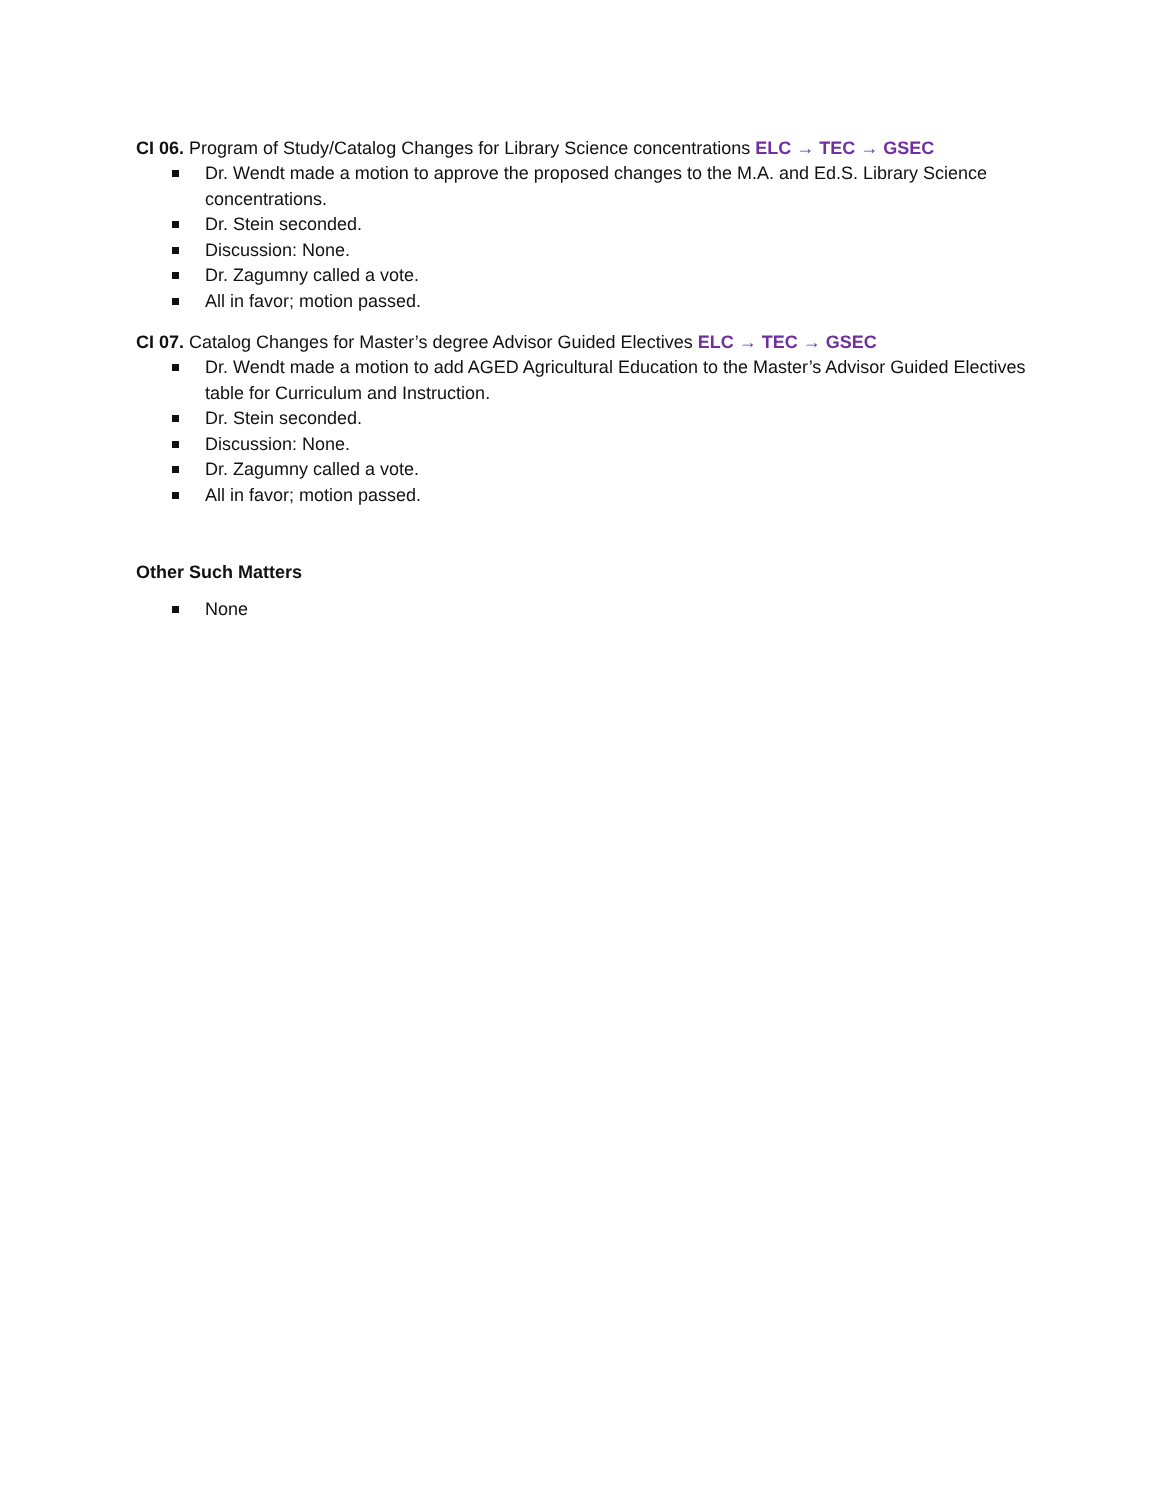CI 06. Program of Study/Catalog Changes for Library Science concentrations ELC → TEC → GSEC
Dr. Wendt made a motion to approve the proposed changes to the M.A. and Ed.S. Library Science concentrations.
Dr. Stein seconded.
Discussion: None.
Dr. Zagumny called a vote.
All in favor; motion passed.
CI 07. Catalog Changes for Master’s degree Advisor Guided Electives ELC → TEC → GSEC
Dr. Wendt made a motion to add AGED Agricultural Education to the Master’s Advisor Guided Electives table for Curriculum and Instruction.
Dr. Stein seconded.
Discussion: None.
Dr. Zagumny called a vote.
All in favor; motion passed.
Other Such Matters
None